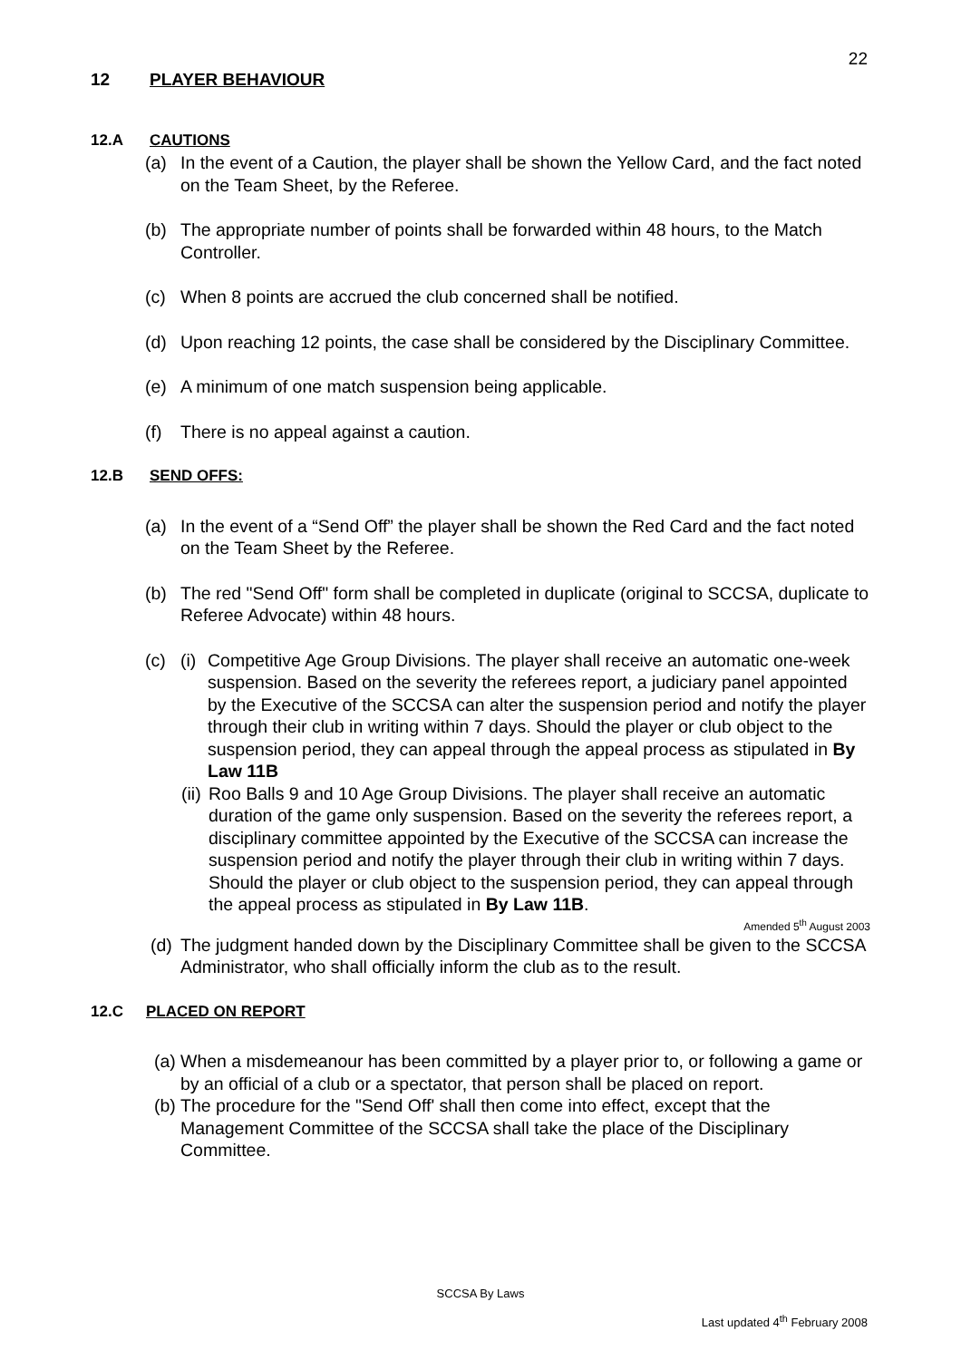22
12 PLAYER BEHAVIOUR
12.A CAUTIONS
(a) In the event of a Caution, the player shall be shown the Yellow Card, and the fact noted on the Team Sheet, by the Referee.
(b) The appropriate number of points shall be forwarded within 48 hours, to the Match Controller.
(c) When 8 points are accrued the club concerned shall be notified.
(d) Upon reaching 12 points, the case shall be considered by the Disciplinary Committee.
(e) A minimum of one match suspension being applicable.
(f) There is no appeal against a caution.
12.B SEND OFFS:
(a) In the event of a “Send Off” the player shall be shown the Red Card and the fact noted on the Team Sheet by the Referee.
(b) The red "Send Off" form shall be completed in duplicate (original to SCCSA, duplicate to Referee Advocate) within 48 hours.
(c) (i) Competitive Age Group Divisions. The player shall receive an automatic one-week suspension. Based on the severity the referees report, a judiciary panel appointed by the Executive of the SCCSA can alter the suspension period and notify the player through their club in writing within 7 days. Should the player or club object to the suspension period, they can appeal through the appeal process as stipulated in By Law 11B
(ii) Roo Balls 9 and 10 Age Group Divisions. The player shall receive an automatic duration of the game only suspension. Based on the severity the referees report, a disciplinary committee appointed by the Executive of the SCCSA can increase the suspension period and notify the player through their club in writing within 7 days. Should the player or club object to the suspension period, they can appeal through the appeal process as stipulated in By Law 11B.
Amended 5<sup>th</sup> August 2003
(d) The judgment handed down by the Disciplinary Committee shall be given to the SCCSA Administrator, who shall officially inform the club as to the result.
12.C PLACED ON REPORT
(a) When a misdemeanour has been committed by a player prior to, or following a game or by an official of a club or a spectator, that person shall be placed on report.
(b) The procedure for the "Send Off' shall then come into effect, except that the Management Committee of the SCCSA shall take the place of the Disciplinary Committee.
SCCSA By Laws
Last updated 4<sup>th</sup> February 2008